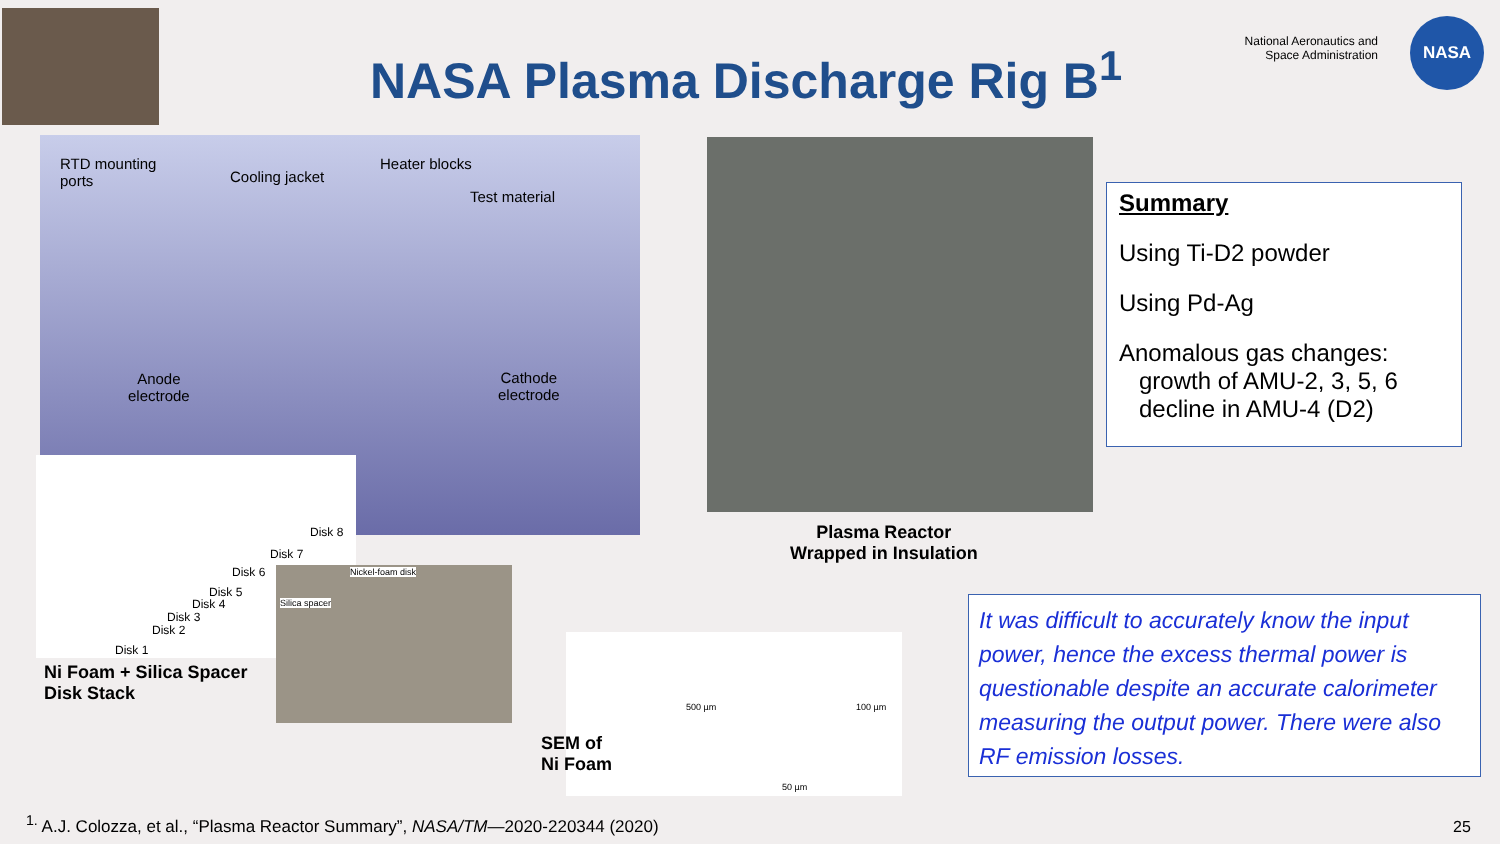NASA Plasma Discharge Rig B<sup>1</sup>
National Aeronautics and Space Administration
NASA
RTD mounting
ports Cooling jacket
Heater blocks
Test material
Anode
electrode
Cathode
electrode
Disk 8
Disk 7
Disk 6
Disk 5
Disk 4
Disk 3
Disk 2
Disk 1
Ni Foam + Silica Spacer
Disk Stack
Nickel-foam disk
Silica spacer
Plasma Reactor
Wrapped in Insulation
500 µm 100 µm
50 µm
SEM of
Ni Foam
Summary
Using Ti-D2 powder
Using Pd-Ag
Anomalous gas changes:
growth of AMU-2, 3, 5, 6
decline in AMU-4 (D2)
It was difficult to accurately know the input power, hence the excess thermal power is questionable despite an accurate calorimeter measuring the output power. There were also RF emission losses.
<sup>1.</sup> A.J. Colozza, et al., “Plasma Reactor Summary”, NASA/TM—2020-220344 (2020)
25